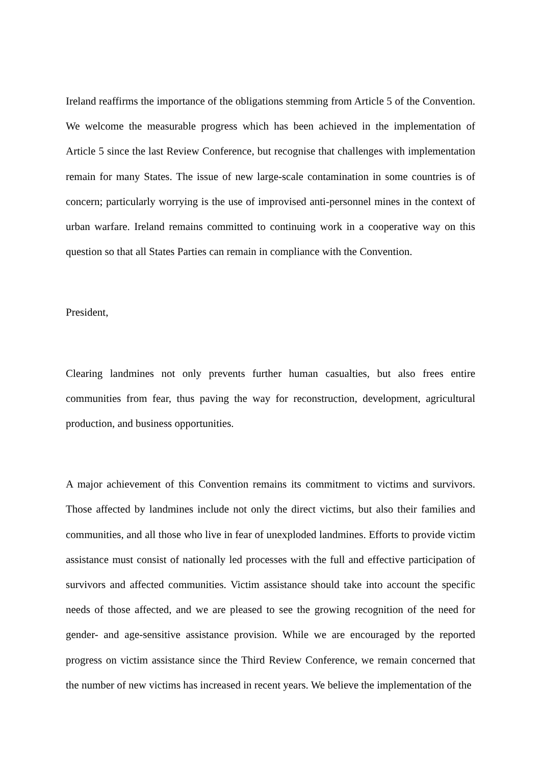Ireland reaffirms the importance of the obligations stemming from Article 5 of the Convention. We welcome the measurable progress which has been achieved in the implementation of Article 5 since the last Review Conference, but recognise that challenges with implementation remain for many States. The issue of new large-scale contamination in some countries is of concern; particularly worrying is the use of improvised anti-personnel mines in the context of urban warfare. Ireland remains committed to continuing work in a cooperative way on this question so that all States Parties can remain in compliance with the Convention.
President,
Clearing landmines not only prevents further human casualties, but also frees entire communities from fear, thus paving the way for reconstruction, development, agricultural production, and business opportunities.
A major achievement of this Convention remains its commitment to victims and survivors. Those affected by landmines include not only the direct victims, but also their families and communities, and all those who live in fear of unexploded landmines. Efforts to provide victim assistance must consist of nationally led processes with the full and effective participation of survivors and affected communities. Victim assistance should take into account the specific needs of those affected, and we are pleased to see the growing recognition of the need for gender- and age-sensitive assistance provision. While we are encouraged by the reported progress on victim assistance since the Third Review Conference, we remain concerned that the number of new victims has increased in recent years. We believe the implementation of the